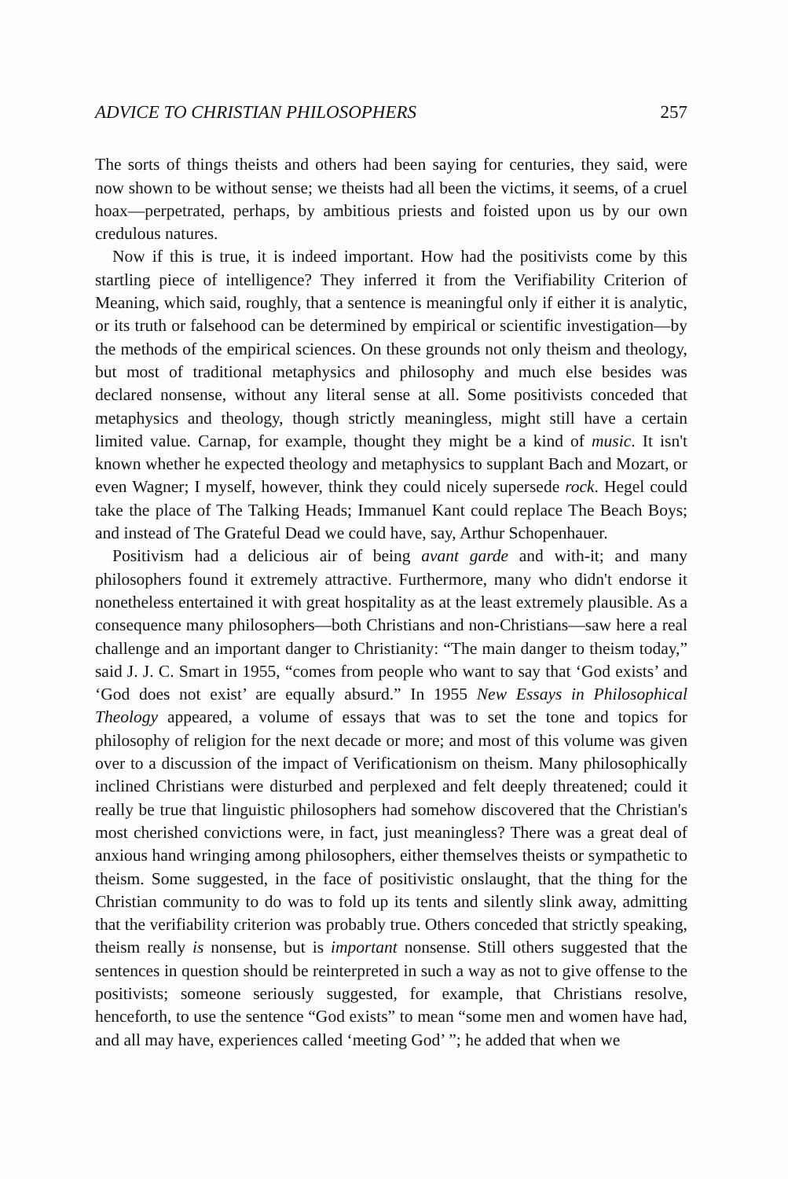ADVICE TO CHRISTIAN PHILOSOPHERS 257
The sorts of things theists and others had been saying for centuries, they said, were now shown to be without sense; we theists had all been the victims, it seems, of a cruel hoax—perpetrated, perhaps, by ambitious priests and foisted upon us by our own credulous natures.
Now if this is true, it is indeed important. How had the positivists come by this startling piece of intelligence? They inferred it from the Verifiability Criterion of Meaning, which said, roughly, that a sentence is meaningful only if either it is analytic, or its truth or falsehood can be determined by empirical or scientific investigation—by the methods of the empirical sciences. On these grounds not only theism and theology, but most of traditional metaphysics and philosophy and much else besides was declared nonsense, without any literal sense at all. Some positivists conceded that metaphysics and theology, though strictly meaningless, might still have a certain limited value. Carnap, for example, thought they might be a kind of music. It isn't known whether he expected theology and metaphysics to supplant Bach and Mozart, or even Wagner; I myself, however, think they could nicely supersede rock. Hegel could take the place of The Talking Heads; Immanuel Kant could replace The Beach Boys; and instead of The Grateful Dead we could have, say, Arthur Schopenhauer.
Positivism had a delicious air of being avant garde and with-it; and many philosophers found it extremely attractive. Furthermore, many who didn't endorse it nonetheless entertained it with great hospitality as at the least extremely plausible. As a consequence many philosophers—both Christians and non-Christians—saw here a real challenge and an important danger to Christianity: “The main danger to theism today,” said J. J. C. Smart in 1955, “comes from people who want to say that ‘God exists’ and ‘God does not exist’ are equally absurd.” In 1955 New Essays in Philosophical Theology appeared, a volume of essays that was to set the tone and topics for philosophy of religion for the next decade or more; and most of this volume was given over to a discussion of the impact of Verificationism on theism. Many philosophically inclined Christians were disturbed and perplexed and felt deeply threatened; could it really be true that linguistic philosophers had somehow discovered that the Christian's most cherished convictions were, in fact, just meaningless? There was a great deal of anxious hand wringing among philosophers, either themselves theists or sympathetic to theism. Some suggested, in the face of positivistic onslaught, that the thing for the Christian community to do was to fold up its tents and silently slink away, admitting that the verifiability criterion was probably true. Others conceded that strictly speaking, theism really is nonsense, but is important nonsense. Still others suggested that the sentences in question should be reinterpreted in such a way as not to give offense to the positivists; someone seriously suggested, for example, that Christians resolve, henceforth, to use the sentence “God exists” to mean “some men and women have had, and all may have, experiences called ‘meeting God’ ”; he added that when we